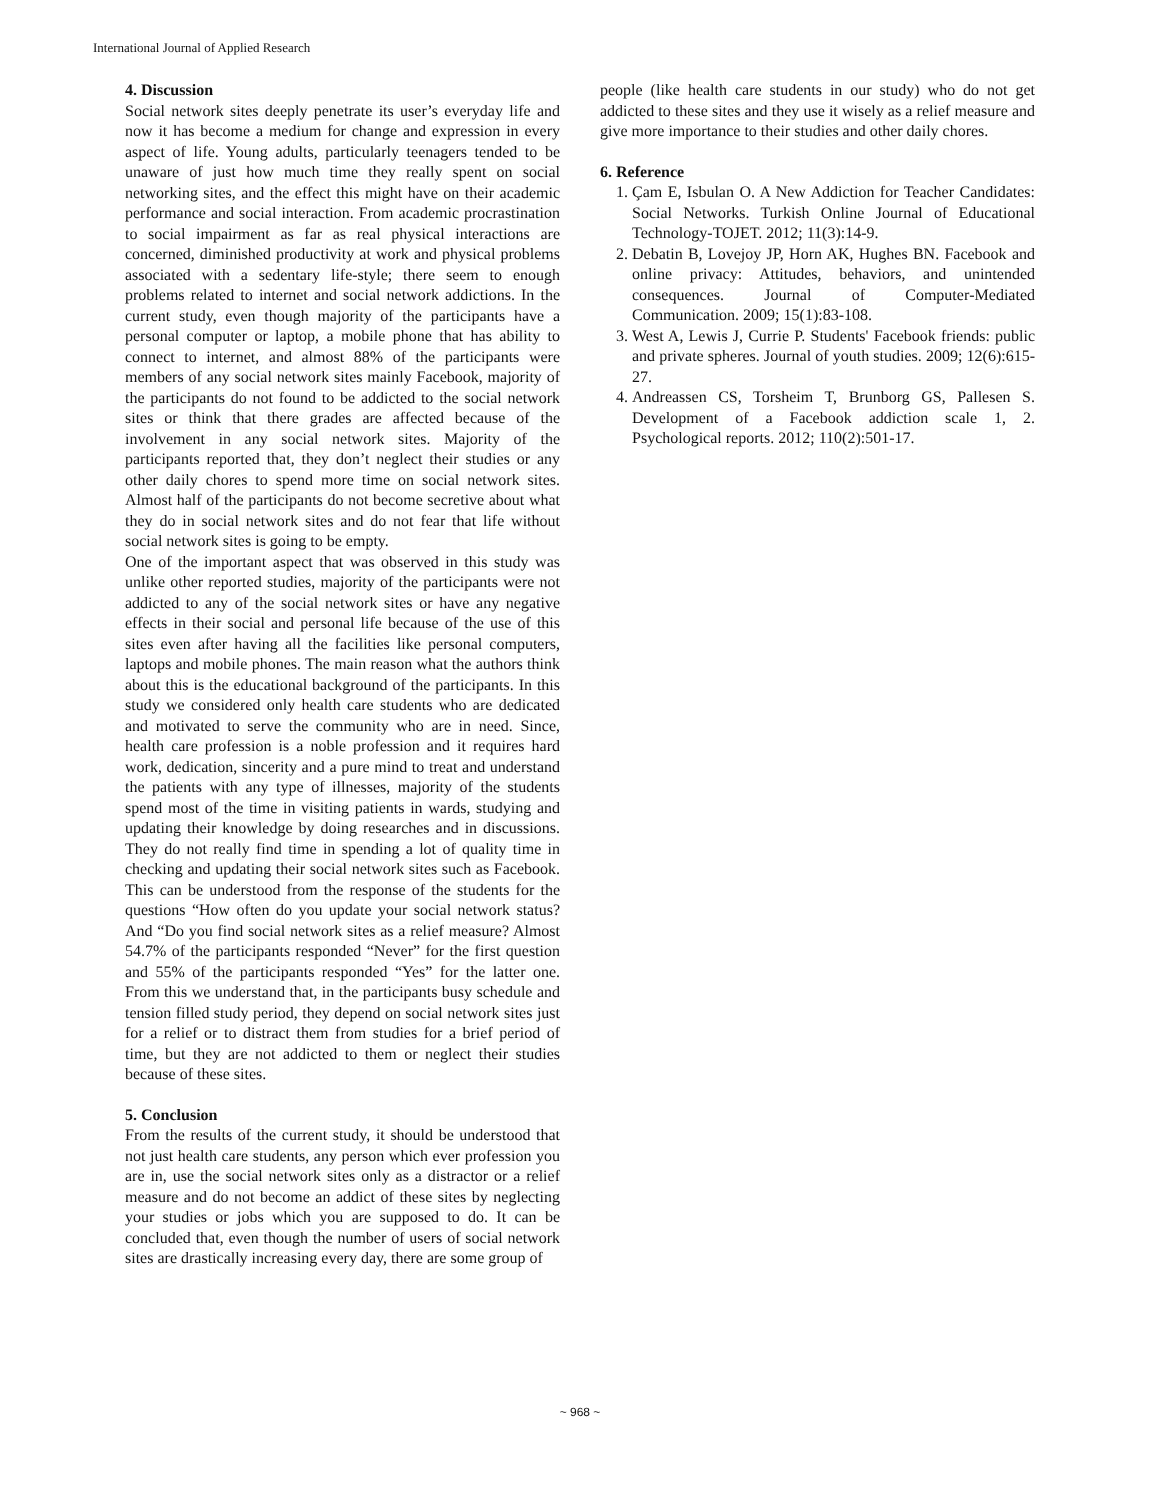International Journal of Applied Research
4. Discussion
Social network sites deeply penetrate its user’s everyday life and now it has become a medium for change and expression in every aspect of life. Young adults, particularly teenagers tended to be unaware of just how much time they really spent on social networking sites, and the effect this might have on their academic performance and social interaction. From academic procrastination to social impairment as far as real physical interactions are concerned, diminished productivity at work and physical problems associated with a sedentary life-style; there seem to enough problems related to internet and social network addictions. In the current study, even though majority of the participants have a personal computer or laptop, a mobile phone that has ability to connect to internet, and almost 88% of the participants were members of any social network sites mainly Facebook, majority of the participants do not found to be addicted to the social network sites or think that there grades are affected because of the involvement in any social network sites. Majority of the participants reported that, they don’t neglect their studies or any other daily chores to spend more time on social network sites. Almost half of the participants do not become secretive about what they do in social network sites and do not fear that life without social network sites is going to be empty.
One of the important aspect that was observed in this study was unlike other reported studies, majority of the participants were not addicted to any of the social network sites or have any negative effects in their social and personal life because of the use of this sites even after having all the facilities like personal computers, laptops and mobile phones. The main reason what the authors think about this is the educational background of the participants. In this study we considered only health care students who are dedicated and motivated to serve the community who are in need. Since, health care profession is a noble profession and it requires hard work, dedication, sincerity and a pure mind to treat and understand the patients with any type of illnesses, majority of the students spend most of the time in visiting patients in wards, studying and updating their knowledge by doing researches and in discussions. They do not really find time in spending a lot of quality time in checking and updating their social network sites such as Facebook. This can be understood from the response of the students for the questions “How often do you update your social network status? And “Do you find social network sites as a relief measure? Almost 54.7% of the participants responded “Never” for the first question and 55% of the participants responded “Yes” for the latter one. From this we understand that, in the participants busy schedule and tension filled study period, they depend on social network sites just for a relief or to distract them from studies for a brief period of time, but they are not addicted to them or neglect their studies because of these sites.
5. Conclusion
From the results of the current study, it should be understood that not just health care students, any person which ever profession you are in, use the social network sites only as a distractor or a relief measure and do not become an addict of these sites by neglecting your studies or jobs which you are supposed to do. It can be concluded that, even though the number of users of social network sites are drastically increasing every day, there are some group of
people (like health care students in our study) who do not get addicted to these sites and they use it wisely as a relief measure and give more importance to their studies and other daily chores.
6. Reference
1. Çam E, Isbulan O. A New Addiction for Teacher Candidates: Social Networks. Turkish Online Journal of Educational Technology-TOJET. 2012; 11(3):14-9.
2. Debatin B, Lovejoy JP, Horn AK, Hughes BN. Facebook and online privacy: Attitudes, behaviors, and unintended consequences. Journal of Computer‐Mediated Communication. 2009; 15(1):83-108.
3. West A, Lewis J, Currie P. Students' Facebook friends: public and private spheres. Journal of youth studies. 2009; 12(6):615-27.
4. Andreassen CS, Torsheim T, Brunborg GS, Pallesen S. Development of a Facebook addiction scale 1, 2. Psychological reports. 2012; 110(2):501-17.
~ 968 ~